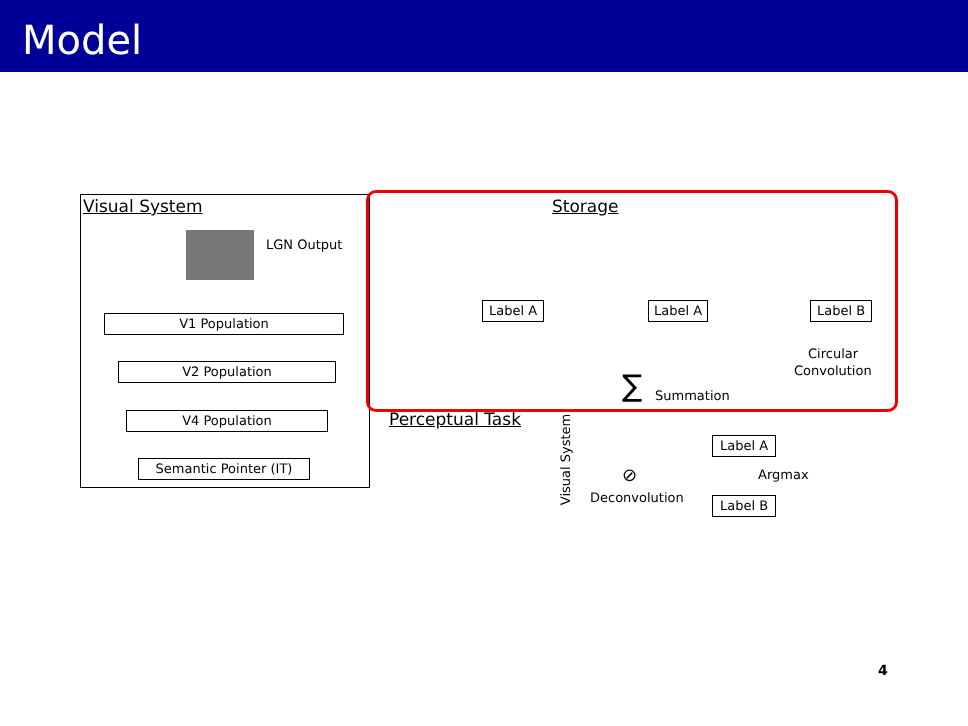Model
Visual System
LGN Output
V1 Population
V2 Population
V4 Population
Semantic Pointer (IT)
Storage
Label A Label A Label B
Circular
Convolution
∑ Summation
Perceptual Task
Visual System
⊘
Deconvolution
Label A
Label B
Argmax
4